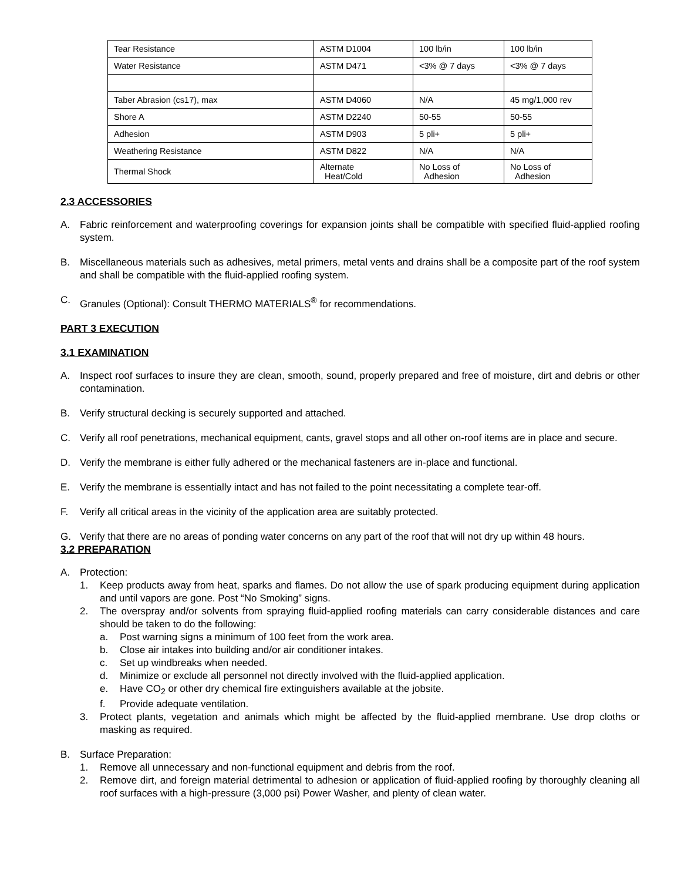| Tear Resistance | ASTM D1004 | 100 lb/in | 100 lb/in |
| Water Resistance | ASTM D471 | <3% @ 7 days | <3% @ 7 days |
| Taber Abrasion (cs17), max | ASTM D4060 | N/A | 45 mg/1,000 rev |
| Shore A | ASTM D2240 | 50-55 | 50-55 |
| Adhesion | ASTM D903 | 5 pli+ | 5 pli+ |
| Weathering Resistance | ASTM D822 | N/A | N/A |
| Thermal Shock | Alternate Heat/Cold | No Loss of Adhesion | No Loss of Adhesion |
2.3 ACCESSORIES
A. Fabric reinforcement and waterproofing coverings for expansion joints shall be compatible with specified fluid-applied roofing system.
B. Miscellaneous materials such as adhesives, metal primers, metal vents and drains shall be a composite part of the roof system and shall be compatible with the fluid-applied roofing system.
C. Granules (Optional): Consult THERMO MATERIALS<sup>®</sup> for recommendations.
PART 3 EXECUTION
3.1 EXAMINATION
A. Inspect roof surfaces to insure they are clean, smooth, sound, properly prepared and free of moisture, dirt and debris or other contamination.
B. Verify structural decking is securely supported and attached.
C. Verify all roof penetrations, mechanical equipment, cants, gravel stops and all other on-roof items are in place and secure.
D. Verify the membrane is either fully adhered or the mechanical fasteners are in-place and functional.
E. Verify the membrane is essentially intact and has not failed to the point necessitating a complete tear-off.
F. Verify all critical areas in the vicinity of the application area are suitably protected.
G. Verify that there are no areas of ponding water concerns on any part of the roof that will not dry up within 48 hours.
3.2 PREPARATION
A. Protection:
1. Keep products away from heat, sparks and flames. Do not allow the use of spark producing equipment during application and until vapors are gone. Post “No Smoking” signs.
2. The overspray and/or solvents from spraying fluid-applied roofing materials can carry considerable distances and care should be taken to do the following:
a. Post warning signs a minimum of 100 feet from the work area.
b. Close air intakes into building and/or air conditioner intakes.
c. Set up windbreaks when needed.
d. Minimize or exclude all personnel not directly involved with the fluid-applied application.
e. Have CO<sub>2</sub> or other dry chemical fire extinguishers available at the jobsite.
f. Provide adequate ventilation.
3. Protect plants, vegetation and animals which might be affected by the fluid-applied membrane. Use drop cloths or masking as required.
B. Surface Preparation:
1. Remove all unnecessary and non-functional equipment and debris from the roof.
2. Remove dirt, and foreign material detrimental to adhesion or application of fluid-applied roofing by thoroughly cleaning all roof surfaces with a high-pressure (3,000 psi) Power Washer, and plenty of clean water.